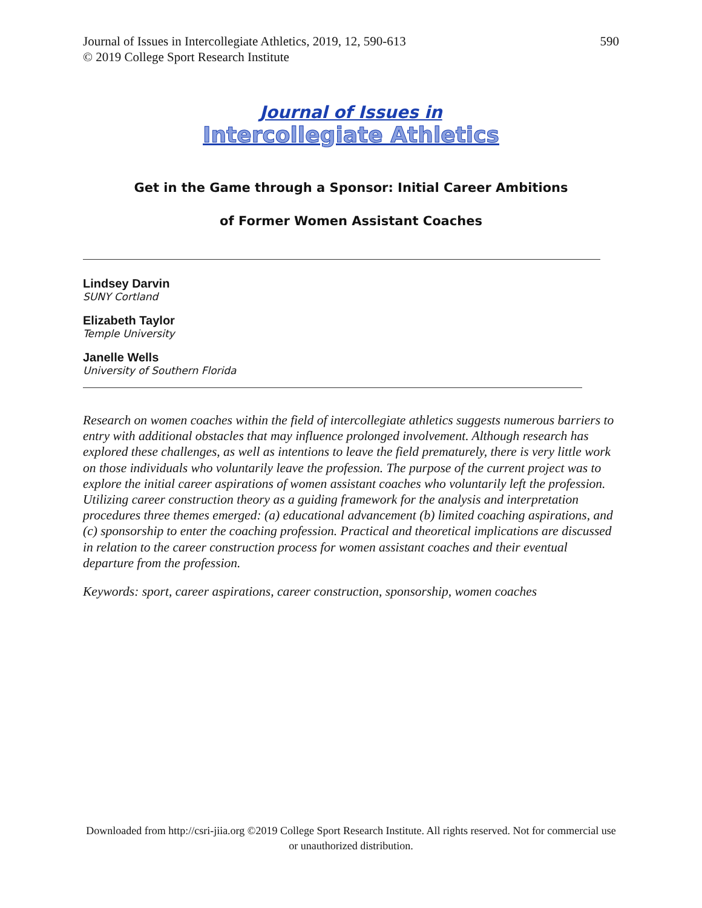Journal of Issues in Intercollegiate Athletics, 2019, 12, 590-613
© 2019 College Sport Research Institute
590
Journal of Issues in
Intercollegiate Athletics
Get in the Game through a Sponsor: Initial Career Ambitions
of Former Women Assistant Coaches
Lindsey Darvin
SUNY Cortland
Elizabeth Taylor
Temple University
Janelle Wells
University of Southern Florida
Research on women coaches within the field of intercollegiate athletics suggests numerous barriers to entry with additional obstacles that may influence prolonged involvement. Although research has explored these challenges, as well as intentions to leave the field prematurely, there is very little work on those individuals who voluntarily leave the profession. The purpose of the current project was to explore the initial career aspirations of women assistant coaches who voluntarily left the profession. Utilizing career construction theory as a guiding framework for the analysis and interpretation procedures three themes emerged: (a) educational advancement (b) limited coaching aspirations, and (c) sponsorship to enter the coaching profession. Practical and theoretical implications are discussed in relation to the career construction process for women assistant coaches and their eventual departure from the profession.
Keywords: sport, career aspirations, career construction, sponsorship, women coaches
Downloaded from http://csri-jiia.org ©2019 College Sport Research Institute. All rights reserved. Not for commercial use or unauthorized distribution.